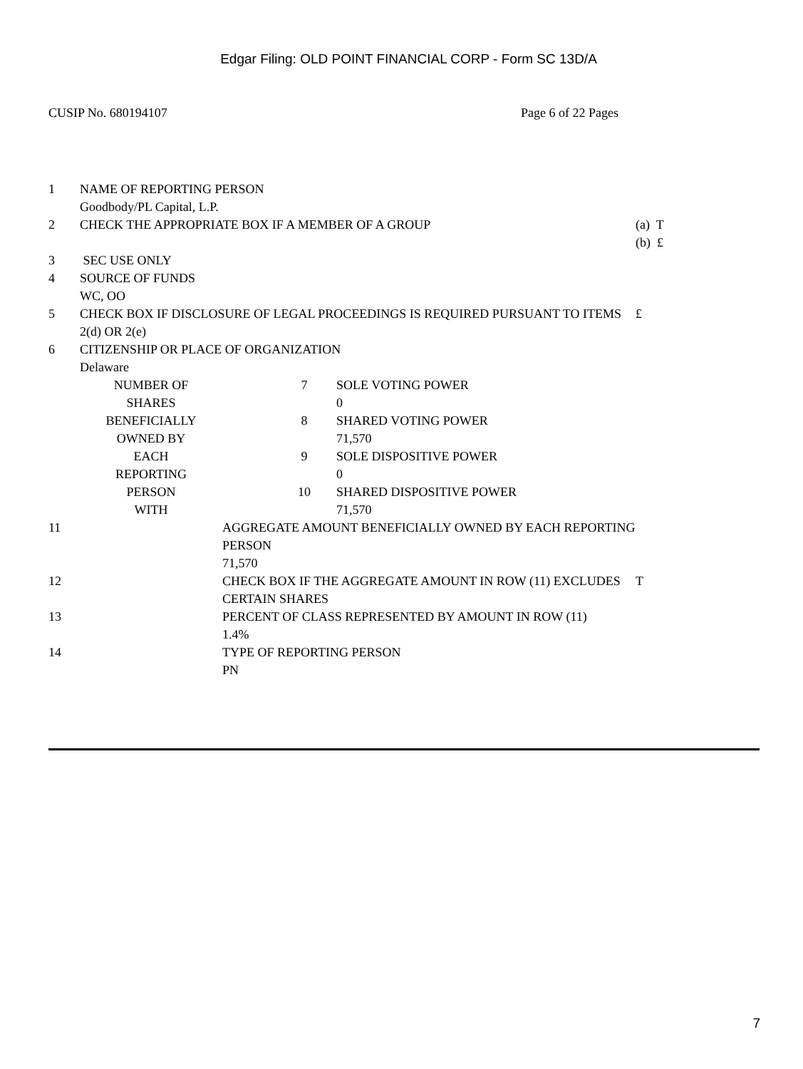Edgar Filing: OLD POINT FINANCIAL CORP - Form SC 13D/A
CUSIP No. 680194107 Page 6 of 22 Pages
| 1 | NAME OF REPORTING PERSON Goodbody/PL Capital, L.P. | | | | |
| 2 | CHECK THE APPROPRIATE BOX IF A MEMBER OF A GROUP | | | | (a) T (b) £ |
| 3 | SEC USE ONLY | | | | |
| 4 | SOURCE OF FUNDS WC, OO | | | | |
| 5 | CHECK BOX IF DISCLOSURE OF LEGAL PROCEEDINGS IS REQUIRED PURSUANT TO ITEMS 2(d) OR 2(e) | | | | £ |
| 6 | CITIZENSHIP OR PLACE OF ORGANIZATION Delaware | | | | |
| | NUMBER OF SHARES BENEFICIALLY OWNED BY EACH REPORTING PERSON WITH | | 7 | SOLE VOTING POWER | |
| | | | | 0 | |
| | | | 8 | SHARED VOTING POWER | |
| | | | | 71,570 | |
| | | | 9 | SOLE DISPOSITIVE POWER | |
| | | | | 0 | |
| | | | 10 | SHARED DISPOSITIVE POWER | |
| | | | | 71,570 | |
| 11 | | AGGREGATE AMOUNT BENEFICIALLY OWNED BY EACH REPORTING PERSON 71,570 | | | |
| 12 | | CHECK BOX IF THE AGGREGATE AMOUNT IN ROW (11) EXCLUDES CERTAIN SHARES | | | T |
| 13 | | PERCENT OF CLASS REPRESENTED BY AMOUNT IN ROW (11) 1.4% | | | |
| 14 | | TYPE OF REPORTING PERSON PN | | | |
7